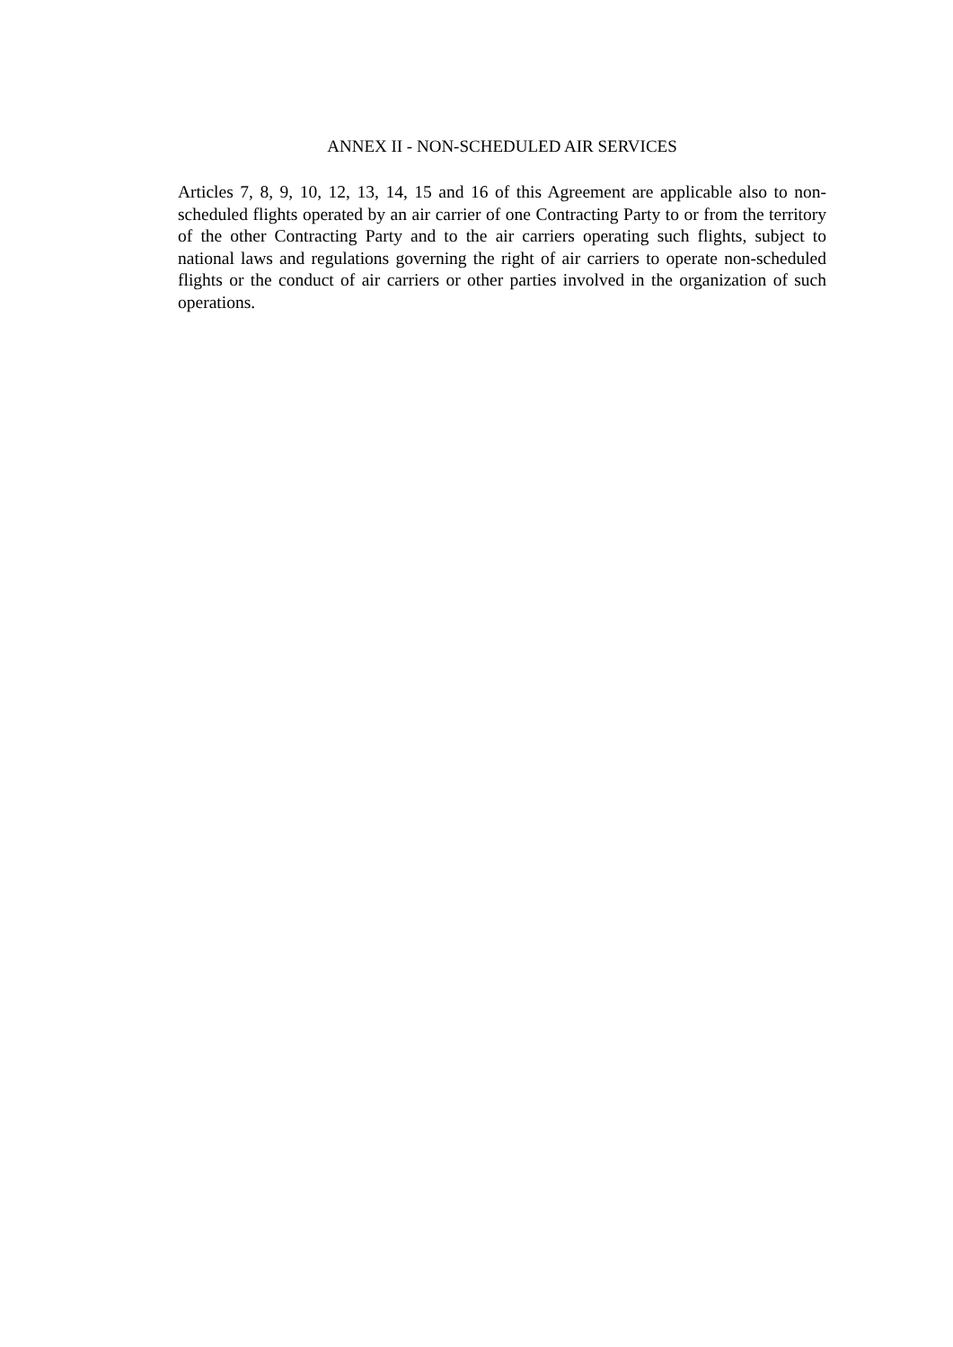ANNEX II - NON-SCHEDULED AIR SERVICES
Articles 7, 8, 9, 10, 12, 13, 14, 15 and 16 of this Agreement are applicable also to non-scheduled flights operated by an air carrier of one Contracting Party to or from the territory of the other Contracting Party and to the air carriers operating such flights, subject to national laws and regulations governing the right of air carriers to operate non-scheduled flights or the conduct of air carriers or other parties involved in the organization of such operations.